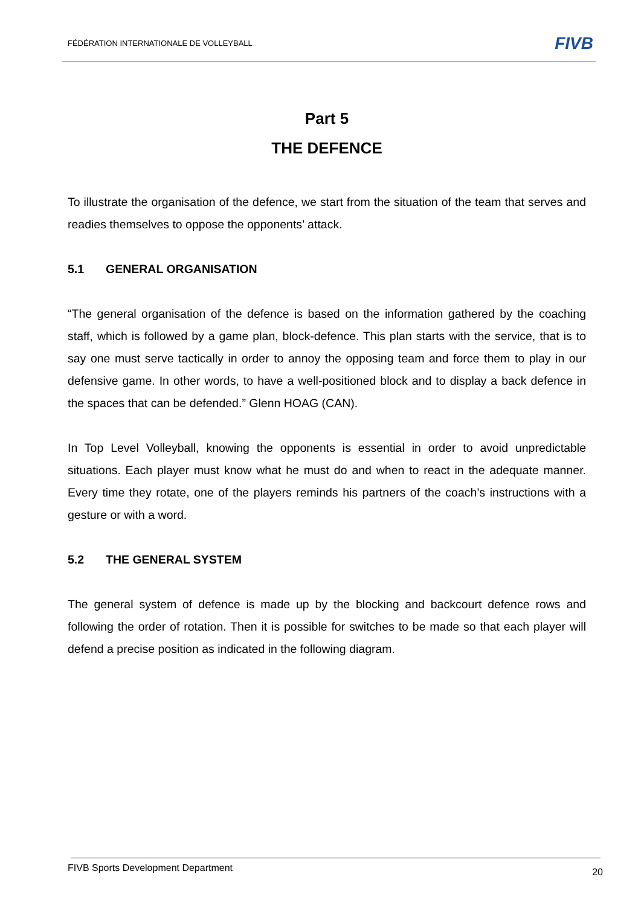FÉDÉRATION INTERNATIONALE DE VOLLEYBALL
FIVB
Part 5
THE DEFENCE
To illustrate the organisation of the defence, we start from the situation of the team that serves and readies themselves to oppose the opponents’ attack.
5.1 GENERAL ORGANISATION
“The general organisation of the defence is based on the information gathered by the coaching staff, which is followed by a game plan, block-defence. This plan starts with the service, that is to say one must serve tactically in order to annoy the opposing team and force them to play in our defensive game. In other words, to have a well-positioned block and to display a back defence in the spaces that can be defended.” Glenn HOAG (CAN).
In Top Level Volleyball, knowing the opponents is essential in order to avoid unpredictable situations. Each player must know what he must do and when to react in the adequate manner. Every time they rotate, one of the players reminds his partners of the coach’s instructions with a gesture or with a word.
5.2 THE GENERAL SYSTEM
The general system of defence is made up by the blocking and backcourt defence rows and following the order of rotation. Then it is possible for switches to be made so that each player will defend a precise position as indicated in the following diagram.
FIVB Sports Development Department
20